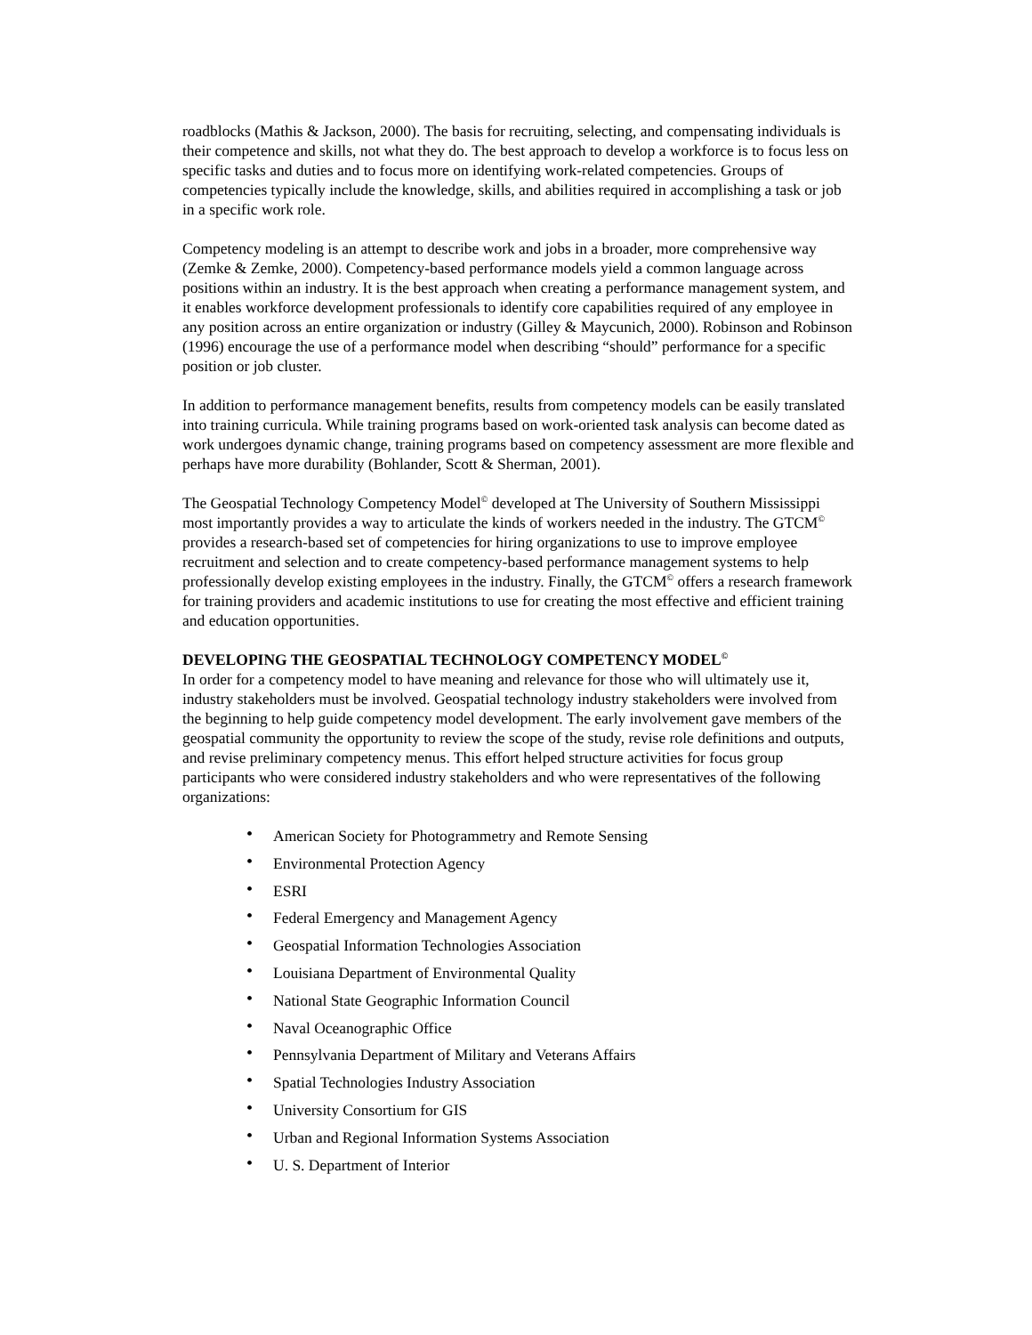roadblocks (Mathis & Jackson, 2000). The basis for recruiting, selecting, and compensating individuals is their competence and skills, not what they do. The best approach to develop a workforce is to focus less on specific tasks and duties and to focus more on identifying work-related competencies. Groups of competencies typically include the knowledge, skills, and abilities required in accomplishing a task or job in a specific work role.
Competency modeling is an attempt to describe work and jobs in a broader, more comprehensive way (Zemke & Zemke, 2000). Competency-based performance models yield a common language across positions within an industry. It is the best approach when creating a performance management system, and it enables workforce development professionals to identify core capabilities required of any employee in any position across an entire organization or industry (Gilley & Maycunich, 2000). Robinson and Robinson (1996) encourage the use of a performance model when describing “should” performance for a specific position or job cluster.
In addition to performance management benefits, results from competency models can be easily translated into training curricula. While training programs based on work-oriented task analysis can become dated as work undergoes dynamic change, training programs based on competency assessment are more flexible and perhaps have more durability (Bohlander, Scott & Sherman, 2001).
The Geospatial Technology Competency Model<sup>©</sup> developed at The University of Southern Mississippi most importantly provides a way to articulate the kinds of workers needed in the industry. The GTCM<sup>©</sup> provides a research-based set of competencies for hiring organizations to use to improve employee recruitment and selection and to create competency-based performance management systems to help professionally develop existing employees in the industry. Finally, the GTCM<sup>©</sup> offers a research framework for training providers and academic institutions to use for creating the most effective and efficient training and education opportunities.
DEVELOPING THE GEOSPATIAL TECHNOLOGY COMPETENCY MODEL<sup>©</sup>
In order for a competency model to have meaning and relevance for those who will ultimately use it, industry stakeholders must be involved. Geospatial technology industry stakeholders were involved from the beginning to help guide competency model development. The early involvement gave members of the geospatial community the opportunity to review the scope of the study, revise role definitions and outputs, and revise preliminary competency menus. This effort helped structure activities for focus group participants who were considered industry stakeholders and who were representatives of the following organizations:
• American Society for Photogrammetry and Remote Sensing
• Environmental Protection Agency
• ESRI
• Federal Emergency and Management Agency
• Geospatial Information Technologies Association
• Louisiana Department of Environmental Quality
• National State Geographic Information Council
• Naval Oceanographic Office
• Pennsylvania Department of Military and Veterans Affairs
• Spatial Technologies Industry Association
• University Consortium for GIS
• Urban and Regional Information Systems Association
• U. S. Department of Interior